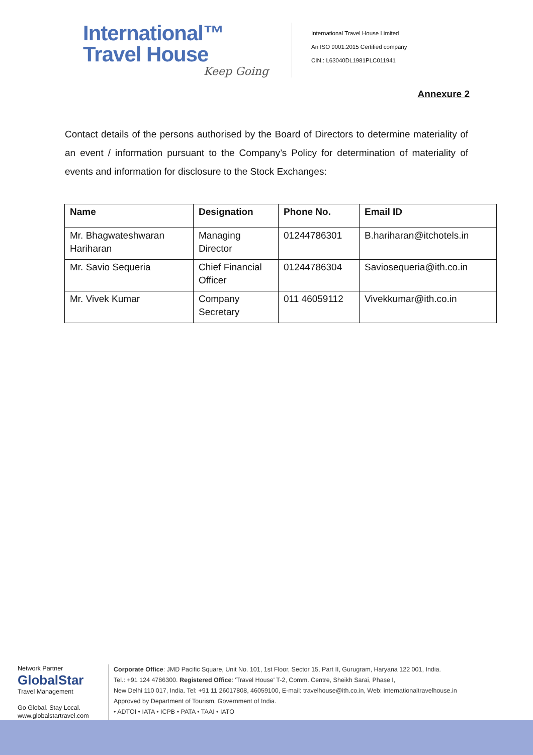International™
Travel House
Keep Going
International Travel House Limited
An ISO 9001:2015 Certified company
CIN.: L63040DL1981PLC011941
Annexure 2
Contact details of the persons authorised by the Board of Directors to determine materiality of an event / information pursuant to the Company’s Policy for determination of materiality of events and information for disclosure to the Stock Exchanges:
| Name | Designation | Phone No. | Email ID |
| --- | --- | --- | --- |
| Mr. Bhagwateshwaran Hariharan | Managing Director | 01244786301 | B.hariharan@itchotels.in |
| Mr. Savio Sequeria | Chief Financial Officer | 01244786304 | Saviosequeria@ith.co.in |
| Mr. Vivek Kumar | Company Secretary | 011 46059112 | Vivekkumar@ith.co.in |
Network Partner
GlobalStar
Travel Management
Go Global. Stay Local.
www.globalstartravel.com
Corporate Office: JMD Pacific Square, Unit No. 101, 1st Floor, Sector 15, Part II, Gurugram, Haryana 122 001, India.
Tel.: +91 124 4786300. Registered Office: 'Travel House' T-2, Comm. Centre, Sheikh Sarai, Phase I,
New Delhi 110 017, India. Tel: +91 11 26017808, 46059100, E-mail: travelhouse@ith.co.in, Web: internationaltravelhouse.in
Approved by Department of Tourism, Government of India.
• ADTOI • IATA • ICPB • PATA • TAAI • IATO